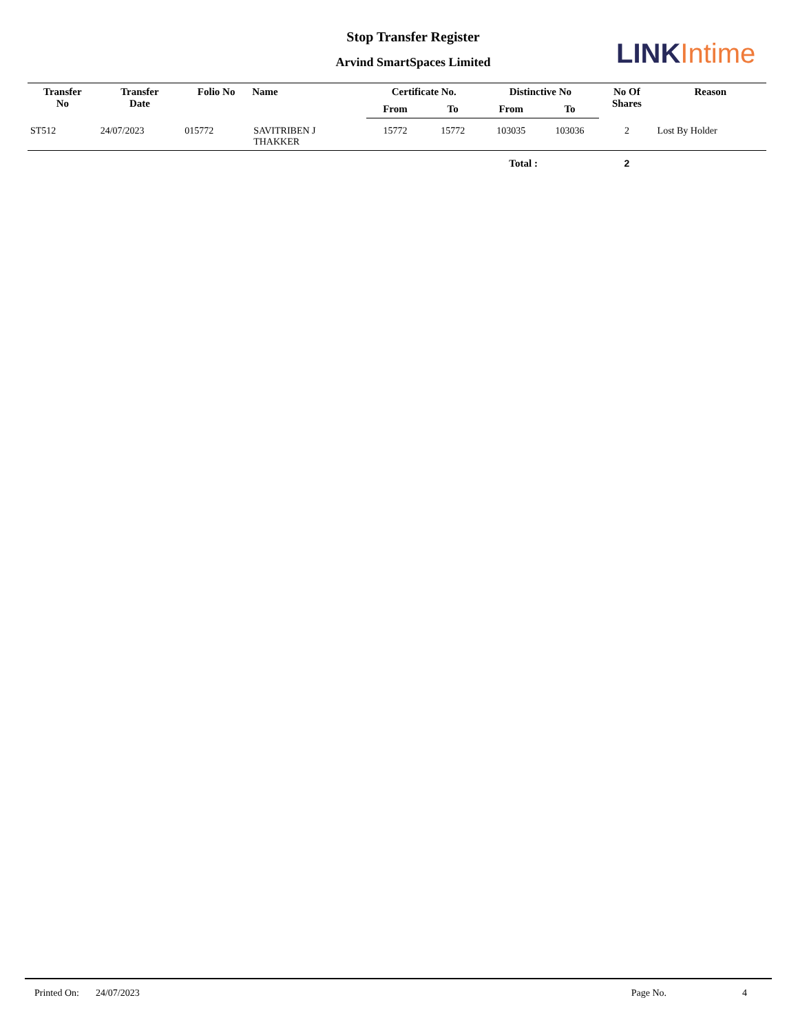Stop Transfer Register
Arvind SmartSpaces Limited LINK Intime
| Transfer No | Transfer Date | Folio No | Name | Certificate No. | | Distinctive No | | No Of Shares | Reason |
| --- | --- | --- | --- | --- | --- | --- | --- | --- | --- |
| | | | | From | To | From | To | | |
| ST512 | 24/07/2023 | 015772 | SAVITRIBEN J THAKKER | 15772 | 15772 | 103035 | 103036 | 2 | Lost By Holder |
| Total : | | | | | | | | 2 | |
Printed On: 24/07/2023 Page No. 4